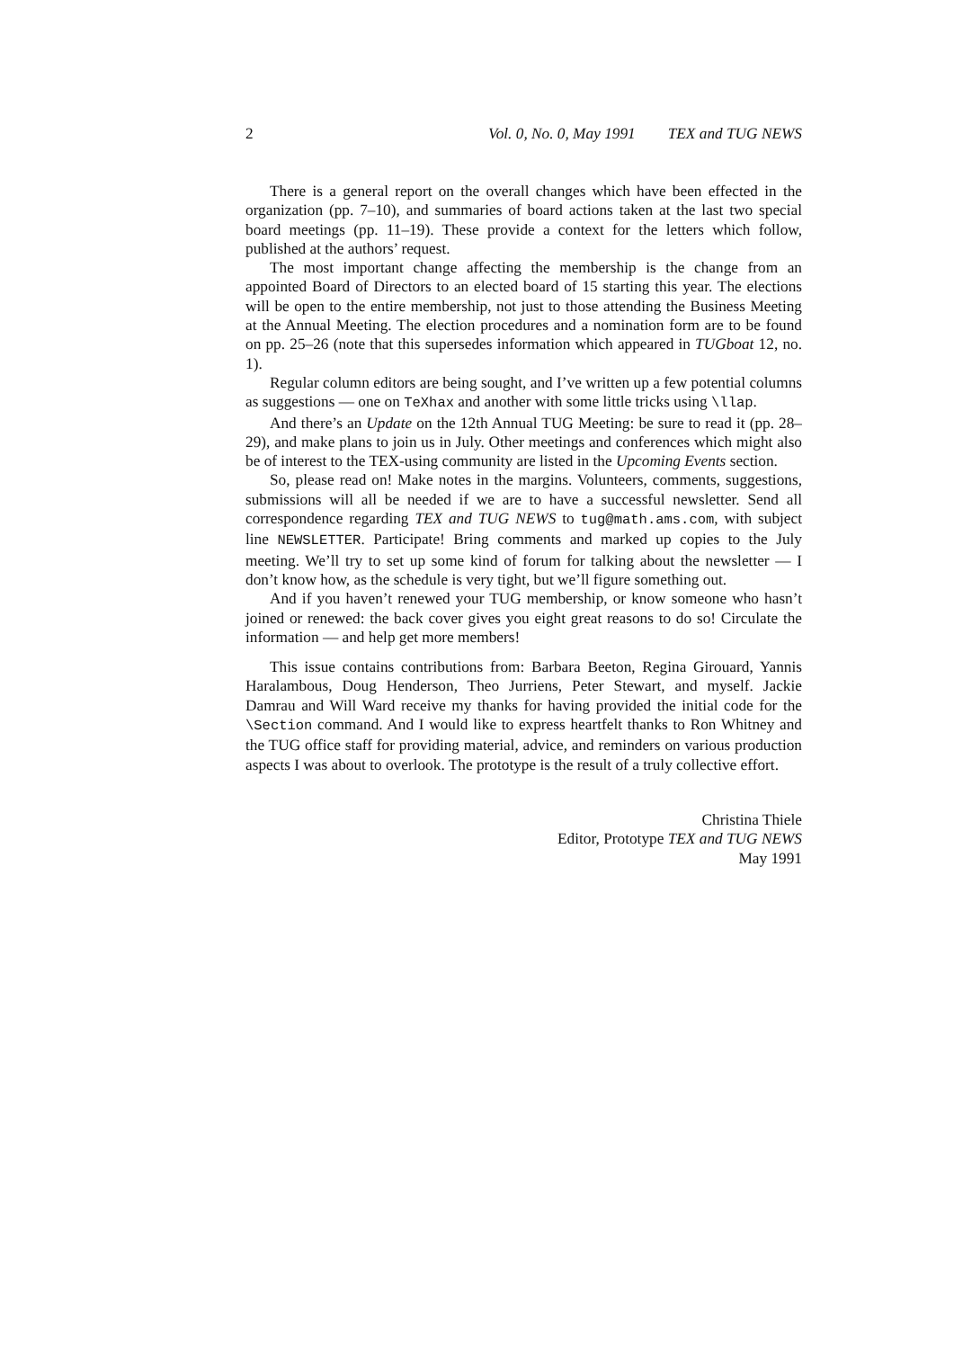2 Vol. 0, No. 0, May 1991 TEX and TUG NEWS
There is a general report on the overall changes which have been effected in the organization (pp. 7–10), and summaries of board actions taken at the last two special board meetings (pp. 11–19). These provide a context for the letters which follow, published at the authors’ request.
The most important change affecting the membership is the change from an appointed Board of Directors to an elected board of 15 starting this year. The elections will be open to the entire membership, not just to those attending the Business Meeting at the Annual Meeting. The election procedures and a nomination form are to be found on pp. 25–26 (note that this supersedes information which appeared in TUGboat 12, no. 1).
Regular column editors are being sought, and I’ve written up a few potential columns as suggestions — one on TeXhax and another with some little tricks using \llap.
And there’s an Update on the 12th Annual TUG Meeting: be sure to read it (pp. 28–29), and make plans to join us in July. Other meetings and conferences which might also be of interest to the TEX-using community are listed in the Upcoming Events section.
So, please read on! Make notes in the margins. Volunteers, comments, suggestions, submissions will all be needed if we are to have a successful newsletter. Send all correspondence regarding TEX and TUG NEWS to tug@math.ams.com, with subject line NEWSLETTER. Participate! Bring comments and marked up copies to the July meeting. We’ll try to set up some kind of forum for talking about the newsletter — I don’t know how, as the schedule is very tight, but we’ll figure something out.
And if you haven’t renewed your TUG membership, or know someone who hasn’t joined or renewed: the back cover gives you eight great reasons to do so! Circulate the information — and help get more members!
This issue contains contributions from: Barbara Beeton, Regina Girouard, Yannis Haralambous, Doug Henderson, Theo Jurriens, Peter Stewart, and myself. Jackie Damrau and Will Ward receive my thanks for having provided the initial code for the \Section command. And I would like to express heartfelt thanks to Ron Whitney and the TUG office staff for providing material, advice, and reminders on various production aspects I was about to overlook. The prototype is the result of a truly collective effort.
Christina Thiele
Editor, Prototype TEX and TUG NEWS
May 1991